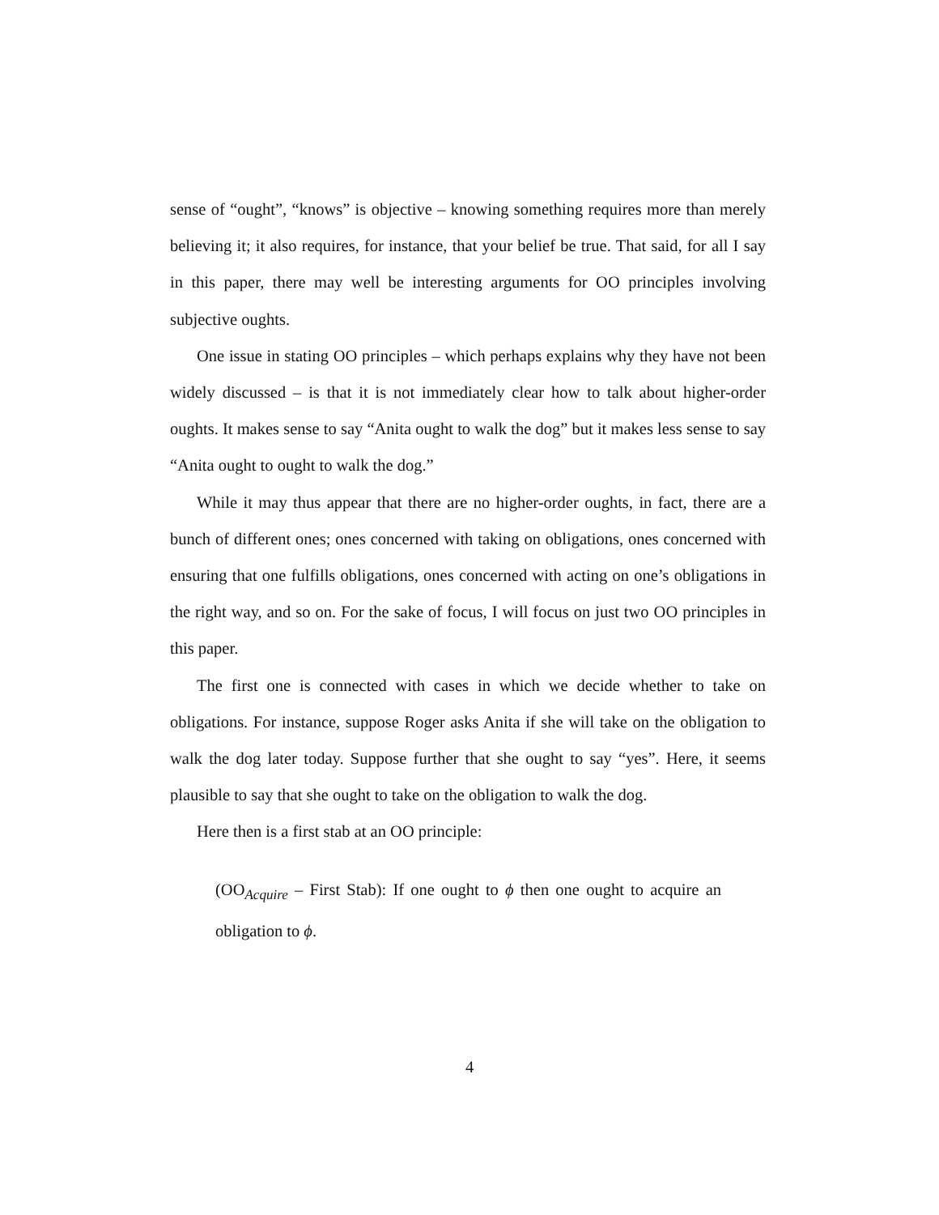sense of “ought”, “knows” is objective – knowing something requires more than merely believing it; it also requires, for instance, that your belief be true. That said, for all I say in this paper, there may well be interesting arguments for OO principles involving subjective oughts.
One issue in stating OO principles – which perhaps explains why they have not been widely discussed – is that it is not immediately clear how to talk about higher-order oughts. It makes sense to say “Anita ought to walk the dog” but it makes less sense to say “Anita ought to ought to walk the dog.”
While it may thus appear that there are no higher-order oughts, in fact, there are a bunch of different ones; ones concerned with taking on obligations, ones concerned with ensuring that one fulfills obligations, ones concerned with acting on one’s obligations in the right way, and so on. For the sake of focus, I will focus on just two OO principles in this paper.
The first one is connected with cases in which we decide whether to take on obligations. For instance, suppose Roger asks Anita if she will take on the obligation to walk the dog later today. Suppose further that she ought to say “yes”. Here, it seems plausible to say that she ought to take on the obligation to walk the dog.
Here then is a first stab at an OO principle:
(OO<sub>Acquire</sub> – First Stab): If one ought to ϕ then one ought to acquire an obligation to ϕ.
4